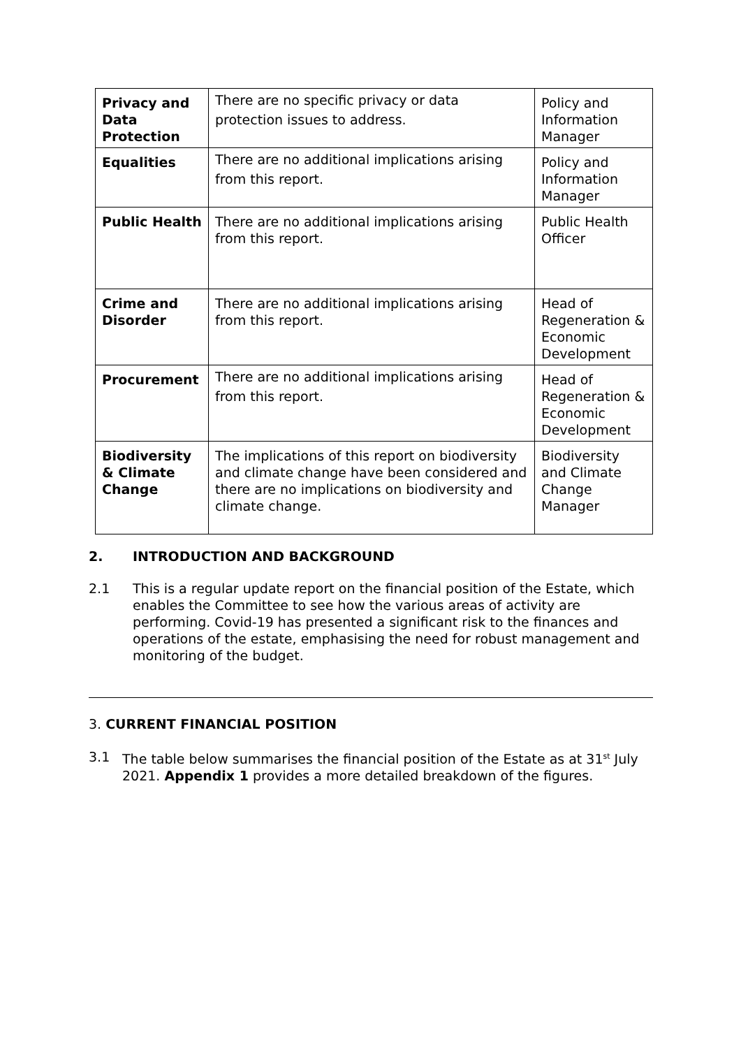| Privacy and Data Protection | There are no specific privacy or data protection issues to address. | Policy and Information Manager |
| Equalities | There are no additional implications arising from this report. | Policy and Information Manager |
| Public Health | There are no additional implications arising from this report. | Public Health Officer |
| Crime and Disorder | There are no additional implications arising from this report. | Head of Regeneration & Economic Development |
| Procurement | There are no additional implications arising from this report. | Head of Regeneration & Economic Development |
| Biodiversity & Climate Change | The implications of this report on biodiversity and climate change have been considered and there are no implications on biodiversity and climate change. | Biodiversity and Climate Change Manager |
2. INTRODUCTION AND BACKGROUND
2.1 This is a regular update report on the financial position of the Estate, which enables the Committee to see how the various areas of activity are performing. Covid-19 has presented a significant risk to the finances and operations of the estate, emphasising the need for robust management and monitoring of the budget.
3. CURRENT FINANCIAL POSITION
3.1 The table below summarises the financial position of the Estate as at 31<sup>st</sup> July 2021. Appendix 1 provides a more detailed breakdown of the figures.